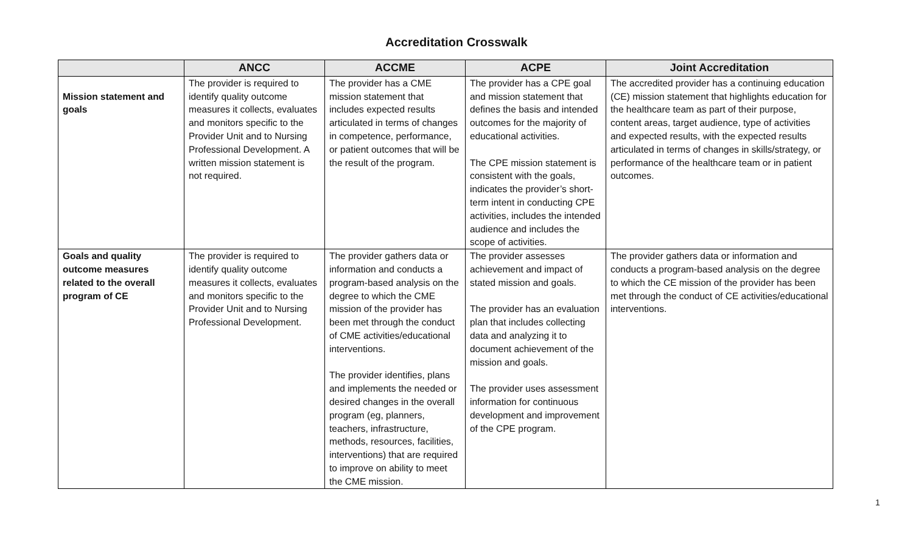Accreditation Crosswalk
| | ANCC | ACCME | ACPE | Joint Accreditation |
| --- | --- | --- | --- | --- |
| Mission statement and goals | The provider is required to identify quality outcome measures it collects, evaluates and monitors specific to the Provider Unit and to Nursing Professional Development. A written mission statement is not required. | The provider has a CME mission statement that includes expected results articulated in terms of changes in competence, performance, or patient outcomes that will be the result of the program. | The provider has a CPE goal and mission statement that defines the basis and intended outcomes for the majority of educational activities. The CPE mission statement is consistent with the goals, indicates the provider’s short-term intent in conducting CPE activities, includes the intended audience and includes the scope of activities. | The accredited provider has a continuing education (CE) mission statement that highlights education for the healthcare team as part of their purpose, content areas, target audience, type of activities and expected results, with the expected results articulated in terms of changes in skills/strategy, or performance of the healthcare team or in patient outcomes. |
| Goals and quality outcome measures related to the overall program of CE | The provider is required to identify quality outcome measures it collects, evaluates and monitors specific to the Provider Unit and to Nursing Professional Development. | The provider gathers data or information and conducts a program-based analysis on the degree to which the CME mission of the provider has been met through the conduct of CME activities/educational interventions. The provider identifies, plans and implements the needed or desired changes in the overall program (eg, planners, teachers, infrastructure, methods, resources, facilities, interventions) that are required to improve on ability to meet the CME mission. | The provider assesses achievement and impact of stated mission and goals. The provider has an evaluation plan that includes collecting data and analyzing it to document achievement of the mission and goals. The provider uses assessment information for continuous development and improvement of the CPE program. | The provider gathers data or information and conducts a program-based analysis on the degree to which the CE mission of the provider has been met through the conduct of CE activities/educational interventions. |
1